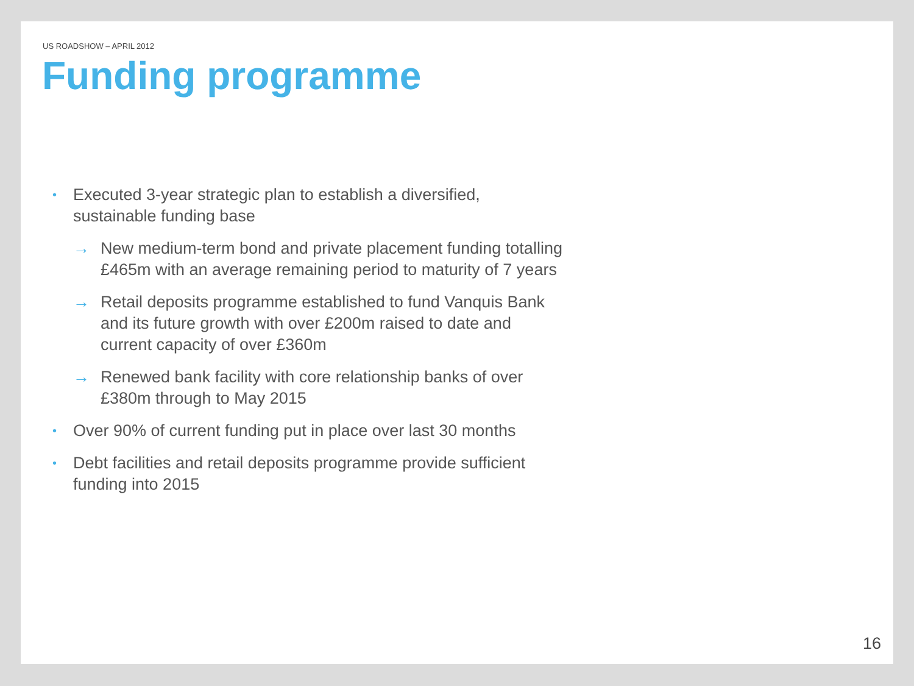US ROADSHOW – APRIL 2012
Funding programme
•
Executed 3-year strategic plan to establish a diversified, sustainable funding base
→ New medium-term bond and private placement funding totalling £465m with an average remaining period to maturity of 7 years
→ Retail deposits programme established to fund Vanquis Bank and its future growth with over £200m raised to date and current capacity of over £360m
→ Renewed bank facility with core relationship banks of over £380m through to May 2015
•
Over 90% of current funding put in place over last 30 months
•
Debt facilities and retail deposits programme provide sufficient funding into 2015
16